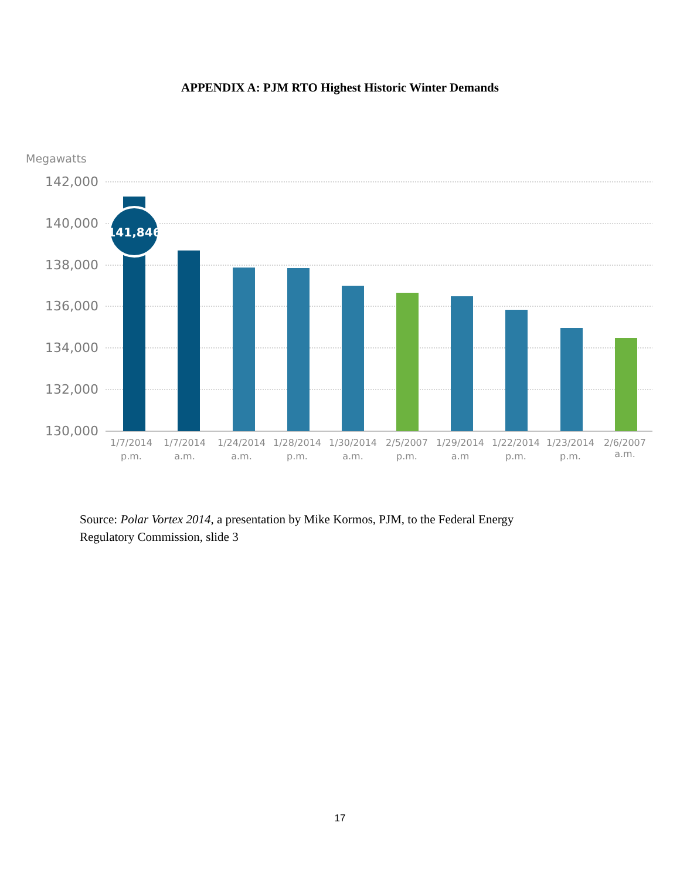APPENDIX A: PJM RTO Highest Historic Winter Demands
Megawatts
142,000
140,000
138,000
136,000
134,000
132,000
130,000
141,846
1/7/2014
p.m.
1/7/2014
a.m.
1/24/2014
a.m.
1/28/2014
p.m.
1/30/2014
a.m.
2/5/2007
p.m.
1/29/2014
a.m
1/22/2014
p.m.
1/23/2014
p.m.
2/6/2007
a.m.
Source: Polar Vortex 2014, a presentation by Mike Kormos, PJM, to the Federal Energy Regulatory Commission, slide 3
17